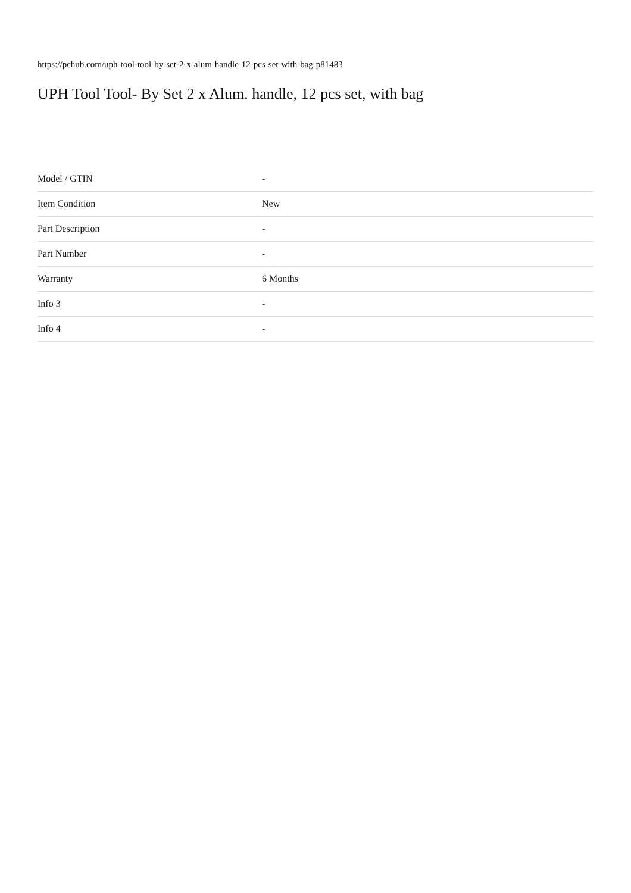https://pchub.com/uph-tool-tool-by-set-2-x-alum-handle-12-pcs-set-with-bag-p81483
UPH Tool Tool- By Set 2 x Alum. handle, 12 pcs set, with bag
| Model / GTIN | - |
| Item Condition | New |
| Part Description | - |
| Part Number | - |
| Warranty | 6 Months |
| Info 3 | - |
| Info 4 | - |